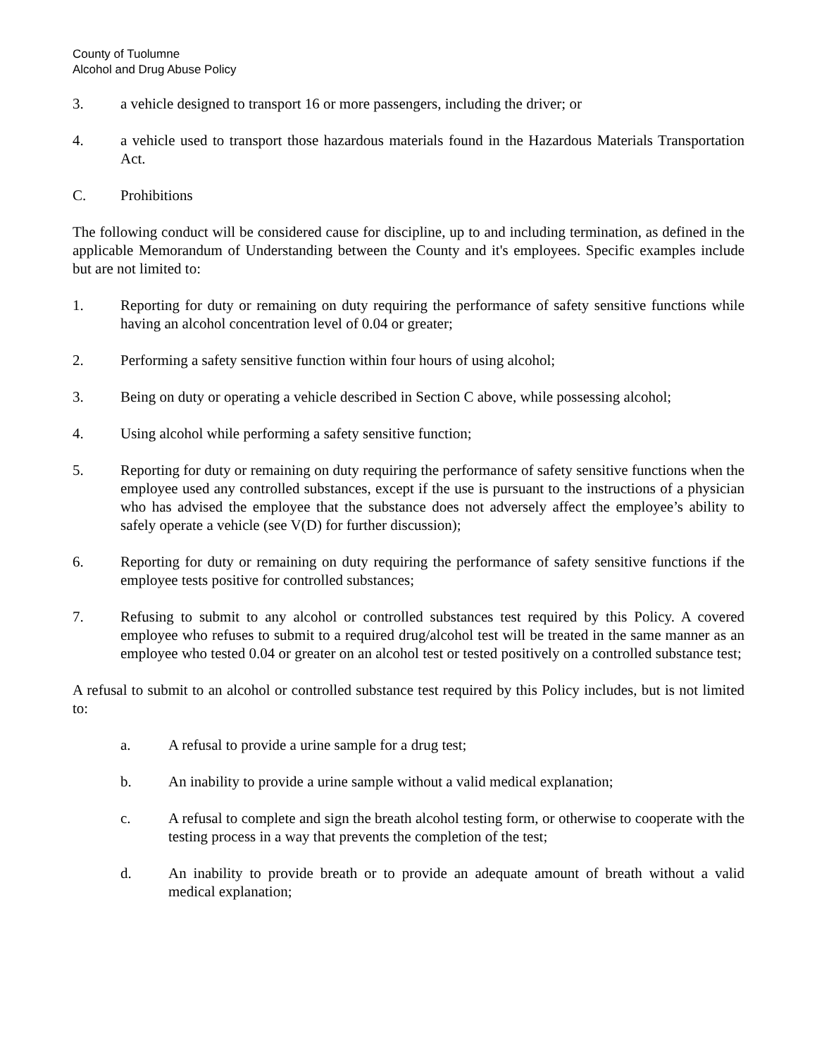County of Tuolumne
Alcohol and Drug Abuse Policy
3. a vehicle designed to transport 16 or more passengers, including the driver; or
4. a vehicle used to transport those hazardous materials found in the Hazardous Materials Transportation Act.
C. Prohibitions
The following conduct will be considered cause for discipline, up to and including termination, as defined in the applicable Memorandum of Understanding between the County and it's employees. Specific examples include but are not limited to:
1. Reporting for duty or remaining on duty requiring the performance of safety sensitive functions while having an alcohol concentration level of 0.04 or greater;
2. Performing a safety sensitive function within four hours of using alcohol;
3. Being on duty or operating a vehicle described in Section C above, while possessing alcohol;
4. Using alcohol while performing a safety sensitive function;
5. Reporting for duty or remaining on duty requiring the performance of safety sensitive functions when the employee used any controlled substances, except if the use is pursuant to the instructions of a physician who has advised the employee that the substance does not adversely affect the employee’s ability to safely operate a vehicle (see V(D) for further discussion);
6. Reporting for duty or remaining on duty requiring the performance of safety sensitive functions if the employee tests positive for controlled substances;
7. Refusing to submit to any alcohol or controlled substances test required by this Policy. A covered employee who refuses to submit to a required drug/alcohol test will be treated in the same manner as an employee who tested 0.04 or greater on an alcohol test or tested positively on a controlled substance test;
A refusal to submit to an alcohol or controlled substance test required by this Policy includes, but is not limited to:
a. A refusal to provide a urine sample for a drug test;
b. An inability to provide a urine sample without a valid medical explanation;
c. A refusal to complete and sign the breath alcohol testing form, or otherwise to cooperate with the testing process in a way that prevents the completion of the test;
d. An inability to provide breath or to provide an adequate amount of breath without a valid medical explanation;